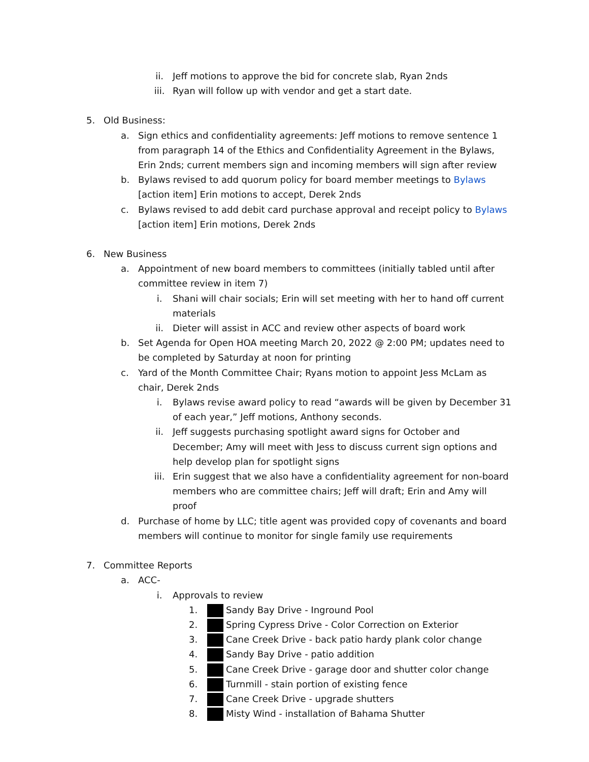ii. Jeff motions to approve the bid for concrete slab, Ryan 2nds
iii. Ryan will follow up with vendor and get a start date.
5. Old Business:
a. Sign ethics and confidentiality agreements: Jeff motions to remove sentence 1 from paragraph 14 of the Ethics and Confidentiality Agreement in the Bylaws, Erin 2nds; current members sign and incoming members will sign after review
b. Bylaws revised to add quorum policy for board member meetings to Bylaws [action item] Erin motions to accept, Derek 2nds
c. Bylaws revised to add debit card purchase approval and receipt policy to Bylaws [action item] Erin motions, Derek 2nds
6. New Business
a. Appointment of new board members to committees (initially tabled until after committee review in item 7)
i. Shani will chair socials; Erin will set meeting with her to hand off current materials
ii. Dieter will assist in ACC and review other aspects of board work
b. Set Agenda for Open HOA meeting March 20, 2022 @ 2:00 PM; updates need to be completed by Saturday at noon for printing
c. Yard of the Month Committee Chair; Ryans motion to appoint Jess McLam as chair, Derek 2nds
i. Bylaws revise award policy to read “awards will be given by December 31 of each year,” Jeff motions, Anthony seconds.
ii. Jeff suggests purchasing spotlight award signs for October and December; Amy will meet with Jess to discuss current sign options and help develop plan for spotlight signs
iii. Erin suggest that we also have a confidentiality agreement for non-board members who are committee chairs; Jeff will draft; Erin and Amy will proof
d. Purchase of home by LLC; title agent was provided copy of covenants and board members will continue to monitor for single family use requirements
7. Committee Reports
a. ACC-
i. Approvals to review
1. Sandy Bay Drive - Inground Pool
2. Spring Cypress Drive - Color Correction on Exterior
3. Cane Creek Drive - back patio hardy plank color change
4. Sandy Bay Drive - patio addition
5. Cane Creek Drive - garage door and shutter color change
6. Turnmill - stain portion of existing fence
7. Cane Creek Drive - upgrade shutters
8. Misty Wind - installation of Bahama Shutter